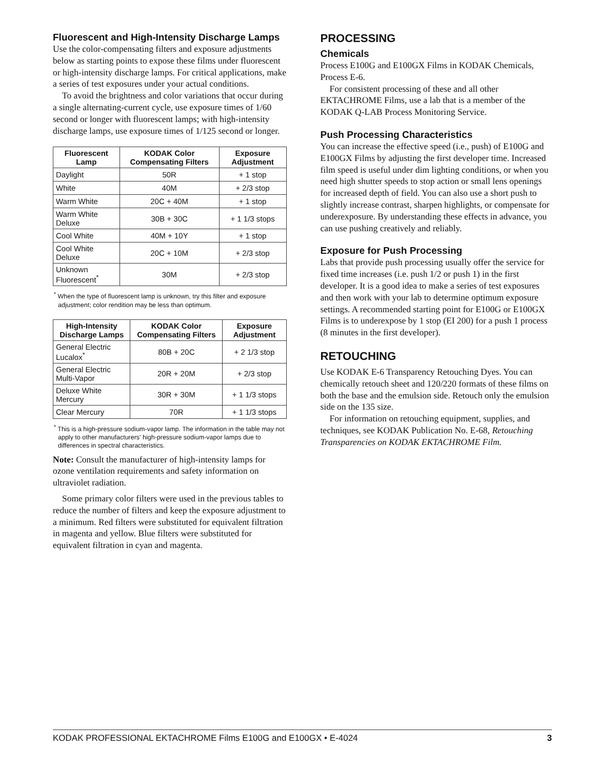Fluorescent and High-Intensity Discharge Lamps
Use the color-compensating filters and exposure adjustments below as starting points to expose these films under fluorescent or high-intensity discharge lamps. For critical applications, make a series of test exposures under your actual conditions.
To avoid the brightness and color variations that occur during a single alternating-current cycle, use exposure times of 1/60 second or longer with fluorescent lamps; with high-intensity discharge lamps, use exposure times of 1/125 second or longer.
| Fluorescent Lamp | KODAK Color Compensating Filters | Exposure Adjustment |
| --- | --- | --- |
| Daylight | 50R | + 1 stop |
| White | 40M | + 2/3 stop |
| Warm White | 20C + 40M | + 1 stop |
| Warm White Deluxe | 30B + 30C | + 1 1/3 stops |
| Cool White | 40M + 10Y | + 1 stop |
| Cool White Deluxe | 20C + 10M | + 2/3 stop |
| Unknown Fluorescent<sup>*</sup> | 30M | + 2/3 stop |
<sup>*</sup> When the type of fluorescent lamp is unknown, try this filter and exposure adjustment; color rendition may be less than optimum.
| High-Intensity Discharge Lamps | KODAK Color Compensating Filters | Exposure Adjustment |
| --- | --- | --- |
| General Electric Lucalox<sup>*</sup> | 80B + 20C | + 2 1/3 stop |
| General Electric Multi-Vapor | 20R + 20M | + 2/3 stop |
| Deluxe White Mercury | 30R + 30M | + 1 1/3 stops |
| Clear Mercury | 70R | + 1 1/3 stops |
<sup>*</sup> This is a high-pressure sodium-vapor lamp. The information in the table may not apply to other manufacturers' high-pressure sodium-vapor lamps due to differences in spectral characteristics.
Note: Consult the manufacturer of high-intensity lamps for ozone ventilation requirements and safety information on ultraviolet radiation.
Some primary color filters were used in the previous tables to reduce the number of filters and keep the exposure adjustment to a minimum. Red filters were substituted for equivalent filtration in magenta and yellow. Blue filters were substituted for equivalent filtration in cyan and magenta.
PROCESSING
Chemicals
Process E100G and E100GX Films in KODAK Chemicals, Process E-6.
For consistent processing of these and all other EKTACHROME Films, use a lab that is a member of the KODAK Q-LAB Process Monitoring Service.
Push Processing Characteristics
You can increase the effective speed (i.e., push) of E100G and E100GX Films by adjusting the first developer time. Increased film speed is useful under dim lighting conditions, or when you need high shutter speeds to stop action or small lens openings for increased depth of field. You can also use a short push to slightly increase contrast, sharpen highlights, or compensate for underexposure. By understanding these effects in advance, you can use pushing creatively and reliably.
Exposure for Push Processing
Labs that provide push processing usually offer the service for fixed time increases (i.e. push 1/2 or push 1) in the first developer. It is a good idea to make a series of test exposures and then work with your lab to determine optimum exposure settings. A recommended starting point for E100G or E100GX Films is to underexpose by 1 stop (EI 200) for a push 1 process (8 minutes in the first developer).
RETOUCHING
Use KODAK E-6 Transparency Retouching Dyes. You can chemically retouch sheet and 120/220 formats of these films on both the base and the emulsion side. Retouch only the emulsion side on the 135 size.
For information on retouching equipment, supplies, and techniques, see KODAK Publication No. E-68, Retouching Transparencies on KODAK EKTACHROME Film.
KODAK PROFESSIONAL EKTACHROME Films E100G and E100GX • E-4024 3